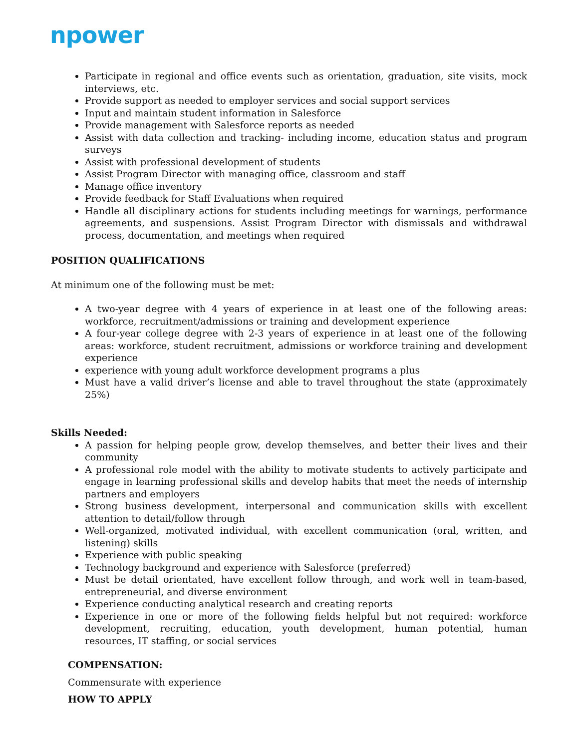npower
Participate in regional and office events such as orientation, graduation, site visits, mock interviews, etc.
Provide support as needed to employer services and social support services
Input and maintain student information in Salesforce
Provide management with Salesforce reports as needed
Assist with data collection and tracking- including income, education status and program surveys
Assist with professional development of students
Assist Program Director with managing office, classroom and staff
Manage office inventory
Provide feedback for Staff Evaluations when required
Handle all disciplinary actions for students including meetings for warnings, performance agreements, and suspensions. Assist Program Director with dismissals and withdrawal process, documentation, and meetings when required
POSITION QUALIFICATIONS
At minimum one of the following must be met:
A two-year degree with 4 years of experience in at least one of the following areas: workforce, recruitment/admissions or training and development experience
A four-year college degree with 2-3 years of experience in at least one of the following areas: workforce, student recruitment, admissions or workforce training and development experience
experience with young adult workforce development programs a plus
Must have a valid driver’s license and able to travel throughout the state (approximately 25%)
Skills Needed:
A passion for helping people grow, develop themselves, and better their lives and their community
A professional role model with the ability to motivate students to actively participate and engage in learning professional skills and develop habits that meet the needs of internship partners and employers
Strong business development, interpersonal and communication skills with excellent attention to detail/follow through
Well-organized, motivated individual, with excellent communication (oral, written, and listening) skills
Experience with public speaking
Technology background and experience with Salesforce (preferred)
Must be detail orientated, have excellent follow through, and work well in team-based, entrepreneurial, and diverse environment
Experience conducting analytical research and creating reports
Experience in one or more of the following fields helpful but not required: workforce development, recruiting, education, youth development, human potential, human resources, IT staffing, or social services
COMPENSATION:
Commensurate with experience
HOW TO APPLY